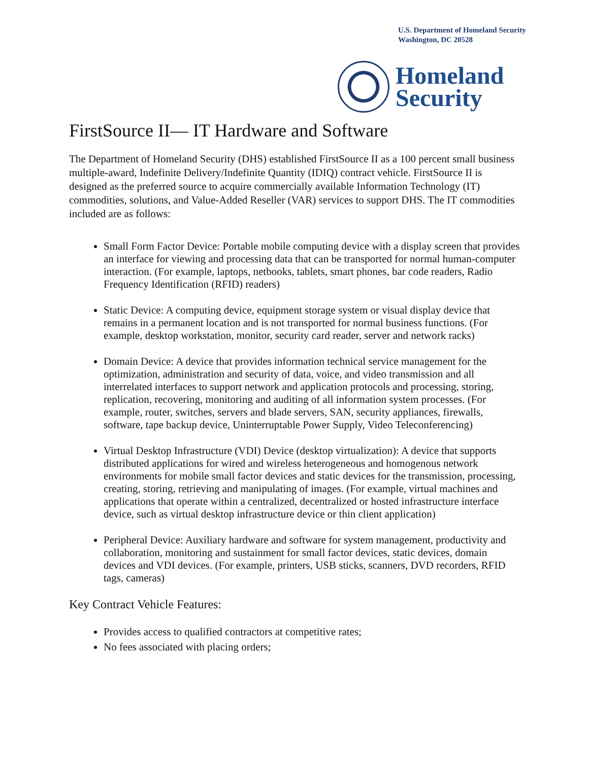U.S. Department of Homeland Security
Washington, DC 20528
Homeland
Security
FirstSource II— IT Hardware and Software
The Department of Homeland Security (DHS) established FirstSource II as a 100 percent small business multiple-award, Indefinite Delivery/Indefinite Quantity (IDIQ) contract vehicle. FirstSource II is designed as the preferred source to acquire commercially available Information Technology (IT) commodities, solutions, and Value-Added Reseller (VAR) services to support DHS. The IT commodities included are as follows:
Small Form Factor Device: Portable mobile computing device with a display screen that provides an interface for viewing and processing data that can be transported for normal human-computer interaction. (For example, laptops, netbooks, tablets, smart phones, bar code readers, Radio Frequency Identification (RFID) readers)
Static Device: A computing device, equipment storage system or visual display device that remains in a permanent location and is not transported for normal business functions. (For example, desktop workstation, monitor, security card reader, server and network racks)
Domain Device: A device that provides information technical service management for the optimization, administration and security of data, voice, and video transmission and all interrelated interfaces to support network and application protocols and processing, storing, replication, recovering, monitoring and auditing of all information system processes. (For example, router, switches, servers and blade servers, SAN, security appliances, firewalls, software, tape backup device, Uninterruptable Power Supply, Video Teleconferencing)
Virtual Desktop Infrastructure (VDI) Device (desktop virtualization): A device that supports distributed applications for wired and wireless heterogeneous and homogenous network environments for mobile small factor devices and static devices for the transmission, processing, creating, storing, retrieving and manipulating of images. (For example, virtual machines and applications that operate within a centralized, decentralized or hosted infrastructure interface device, such as virtual desktop infrastructure device or thin client application)
Peripheral Device: Auxiliary hardware and software for system management, productivity and collaboration, monitoring and sustainment for small factor devices, static devices, domain devices and VDI devices. (For example, printers, USB sticks, scanners, DVD recorders, RFID tags, cameras)
Key Contract Vehicle Features:
Provides access to qualified contractors at competitive rates;
No fees associated with placing orders;